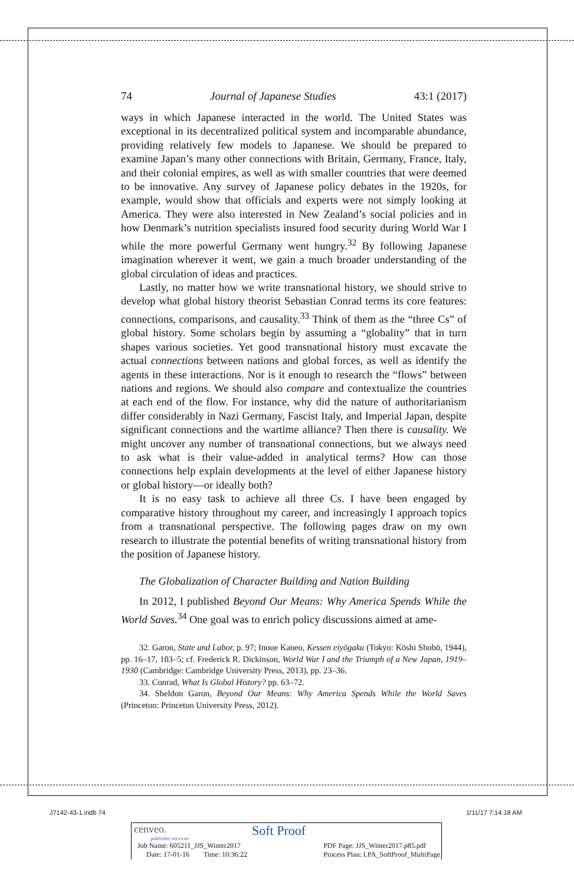74 Journal of Japanese Studies 43:1 (2017)
ways in which Japanese interacted in the world. The United States was exceptional in its decentralized political system and incomparable abundance, providing relatively few models to Japanese. We should be prepared to examine Japan’s many other connections with Britain, Germany, France, Italy, and their colonial empires, as well as with smaller countries that were deemed to be innovative. Any survey of Japanese policy debates in the 1920s, for example, would show that officials and experts were not simply looking at America. They were also interested in New Zealand’s social policies and in how Denmark’s nutrition specialists insured food security during World War I while the more powerful Germany went hungry.<sup>32</sup> By following Japanese imagination wherever it went, we gain a much broader understanding of the global circulation of ideas and practices.
Lastly, no matter how we write transnational history, we should strive to develop what global history theorist Sebastian Conrad terms its core features: connections, comparisons, and causality.<sup>33</sup> Think of them as the “three Cs” of global history. Some scholars begin by assuming a “globality” that in turn shapes various societies. Yet good transnational history must excavate the actual connections between nations and global forces, as well as identify the agents in these interactions. Nor is it enough to research the “flows” between nations and regions. We should also compare and contextualize the countries at each end of the flow. For instance, why did the nature of authoritarianism differ considerably in Nazi Germany, Fascist Italy, and Imperial Japan, despite significant connections and the wartime alliance? Then there is causality. We might uncover any number of transnational connections, but we always need to ask what is their value-added in analytical terms? How can those connections help explain developments at the level of either Japanese history or global history—or ideally both?
It is no easy task to achieve all three Cs. I have been engaged by comparative history throughout my career, and increasingly I approach topics from a transnational perspective. The following pages draw on my own research to illustrate the potential benefits of writing transnational history from the position of Japanese history.
The Globalization of Character Building and Nation Building
In 2012, I published Beyond Our Means: Why America Spends While the World Saves.<sup>34</sup> One goal was to enrich policy discussions aimed at ame-
32. Garon, State and Labor, p. 97; Inoue Kaneo, Kessen eiyōgaku (Tokyo: Kōshi Shobō, 1944), pp. 16–17, 103–5; cf. Frederick R. Dickinson, World War I and the Triumph of a New Japan, 1919–1930 (Cambridge: Cambridge University Press, 2013), pp. 23–36.
33. Conrad, What Is Global History? pp. 63–72.
34. Sheldon Garon, Beyond Our Means: Why America Spends While the World Saves (Princeton: Princeton University Press, 2012).
J7142-43-1.indb 74 1/11/17 7:14:18 AM
cenveo.
publisher services
Soft Proof
Job Name: 605211_JJS_Winter2017
Date: 17-01-16 Time: 10:36:22
PDF Page: JJS_Winter2017.p85.pdf
Process Plan: LPA_SoftProof_MultiPage